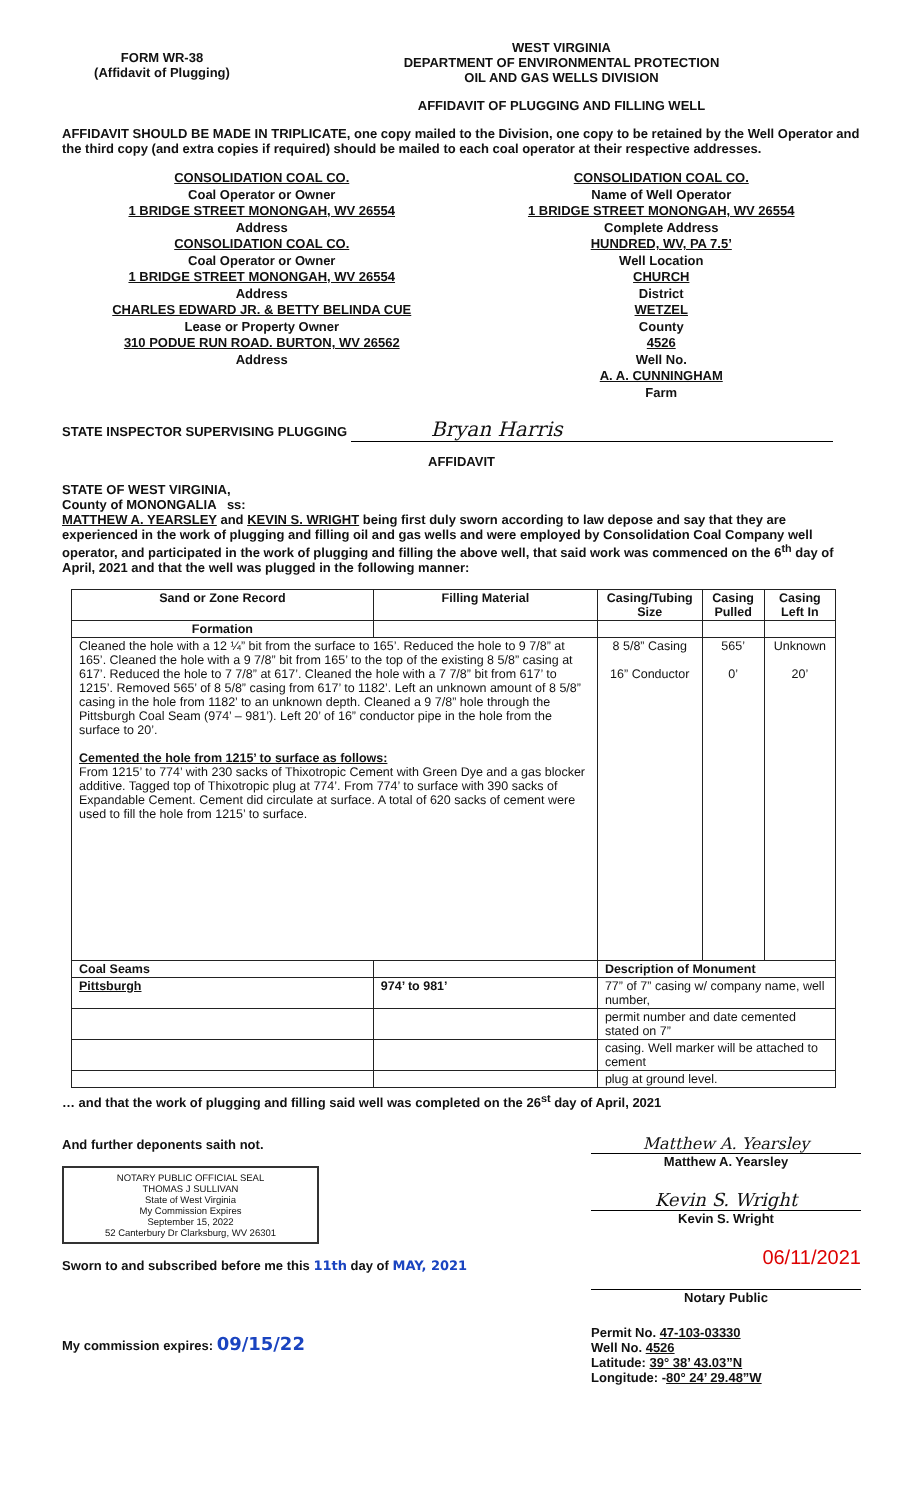FORM WR-38
(Affidavit of Plugging)
WEST VIRGINIA
DEPARTMENT OF ENVIRONMENTAL PROTECTION
OIL AND GAS WELLS DIVISION
AFFIDAVIT OF PLUGGING AND FILLING WELL
AFFIDAVIT SHOULD BE MADE IN TRIPLICATE, one copy mailed to the Division, one copy to be retained by the Well Operator and the third copy (and extra copies if required) should be mailed to each coal operator at their respective addresses.
CONSOLIDATION COAL CO.
Coal Operator or Owner
1 BRIDGE STREET MONONGAH, WV 26554
Address
CONSOLIDATION COAL CO.
Coal Operator or Owner
1 BRIDGE STREET MONONGAH, WV 26554
Address
CHARLES EDWARD JR. & BETTY BELINDA CUE
Lease or Property Owner
310 PODUE RUN ROAD. BURTON, WV 26562
Address
CONSOLIDATION COAL CO.
Name of Well Operator
1 BRIDGE STREET MONONGAH, WV 26554
Complete Address
HUNDRED, WV, PA 7.5’
Well Location
CHURCH
District
WETZEL
County
4526
Well No.
A. A. CUNNINGHAM
Farm
STATE INSPECTOR SUPERVISING PLUGGING Bryan Harris
AFFIDAVIT
STATE OF WEST VIRGINIA,
County of MONONGALIA ss:
MATTHEW A. YEARSLEY and KEVIN S. WRIGHT being first duly sworn according to law depose and say that they are experienced in the work of plugging and filling oil and gas wells and were employed by Consolidation Coal Company well operator, and participated in the work of plugging and filling the above well, that said work was commenced on the 6<sup>th</sup> day of April, 2021 and that the well was plugged in the following manner:
| Sand or Zone Record | Filling Material | Casing/Tubing Size | Casing Pulled | Casing Left In |
| --- | --- | --- | --- | --- |
| Formation | | | | |
| Cleaned the hole with a 12 ¼” bit from the surface to 165’. Reduced the hole to 9 7/8” at 165’. Cleaned the hole with a 9 7/8” bit from 165’ to the top of the existing 8 5/8” casing at 617’. Reduced the hole to 7 7/8” at 617’. Cleaned the hole with a 7 7/8” bit from 617’ to 1215’. Removed 565’ of 8 5/8” casing from 617’ to 1182’. Left an unknown amount of 8 5/8” casing in the hole from 1182’ to an unknown depth. Cleaned a 9 7/8” hole through the Pittsburgh Coal Seam (974’ – 981’). Left 20’ of 16” conductor pipe in the hole from the surface to 20’. Cemented the hole from 1215’ to surface as follows: From 1215’ to 774’ with 230 sacks of Thixotropic Cement with Green Dye and a gas blocker additive. Tagged top of Thixotropic plug at 774’. From 774’ to surface with 390 sacks of Expandable Cement. Cement did circulate at surface. A total of 620 sacks of cement were used to fill the hole from 1215’ to surface. | | 8 5/8” Casing 16” Conductor | 565’ 0’ | Unknown 20’ |
| Coal Seams | | Description of Monument | | |
| Pittsburgh | 974’ to 981’ | 77” of 7” casing w/ company name, well number, | | |
| | | permit number and date cemented stated on 7” | | |
| | | casing. Well marker will be attached to cement | | |
| | | plug at ground level. | | |
… and that the work of plugging and filling said well was completed on the 26<sup>st</sup> day of April, 2021
And further deponents saith not.
NOTARY PUBLIC OFFICIAL SEAL
THOMAS J SULLIVAN
State of West Virginia
My Commission Expires
September 15, 2022
52 Canterbury Dr Clarksburg, WV 26301
Sworn to and subscribed before me this 11th day of MAY, 2021
My commission expires: 09/15/22
Matthew A. Yearsley
Matthew A. Yearsley
Kevin S. Wright
Kevin S. Wright
06/11/2021
Notary Public
Permit No. 47-103-03330
Well No. 4526
Latitude: 39° 38’ 43.03”N
Longitude: -80° 24’ 29.48”W